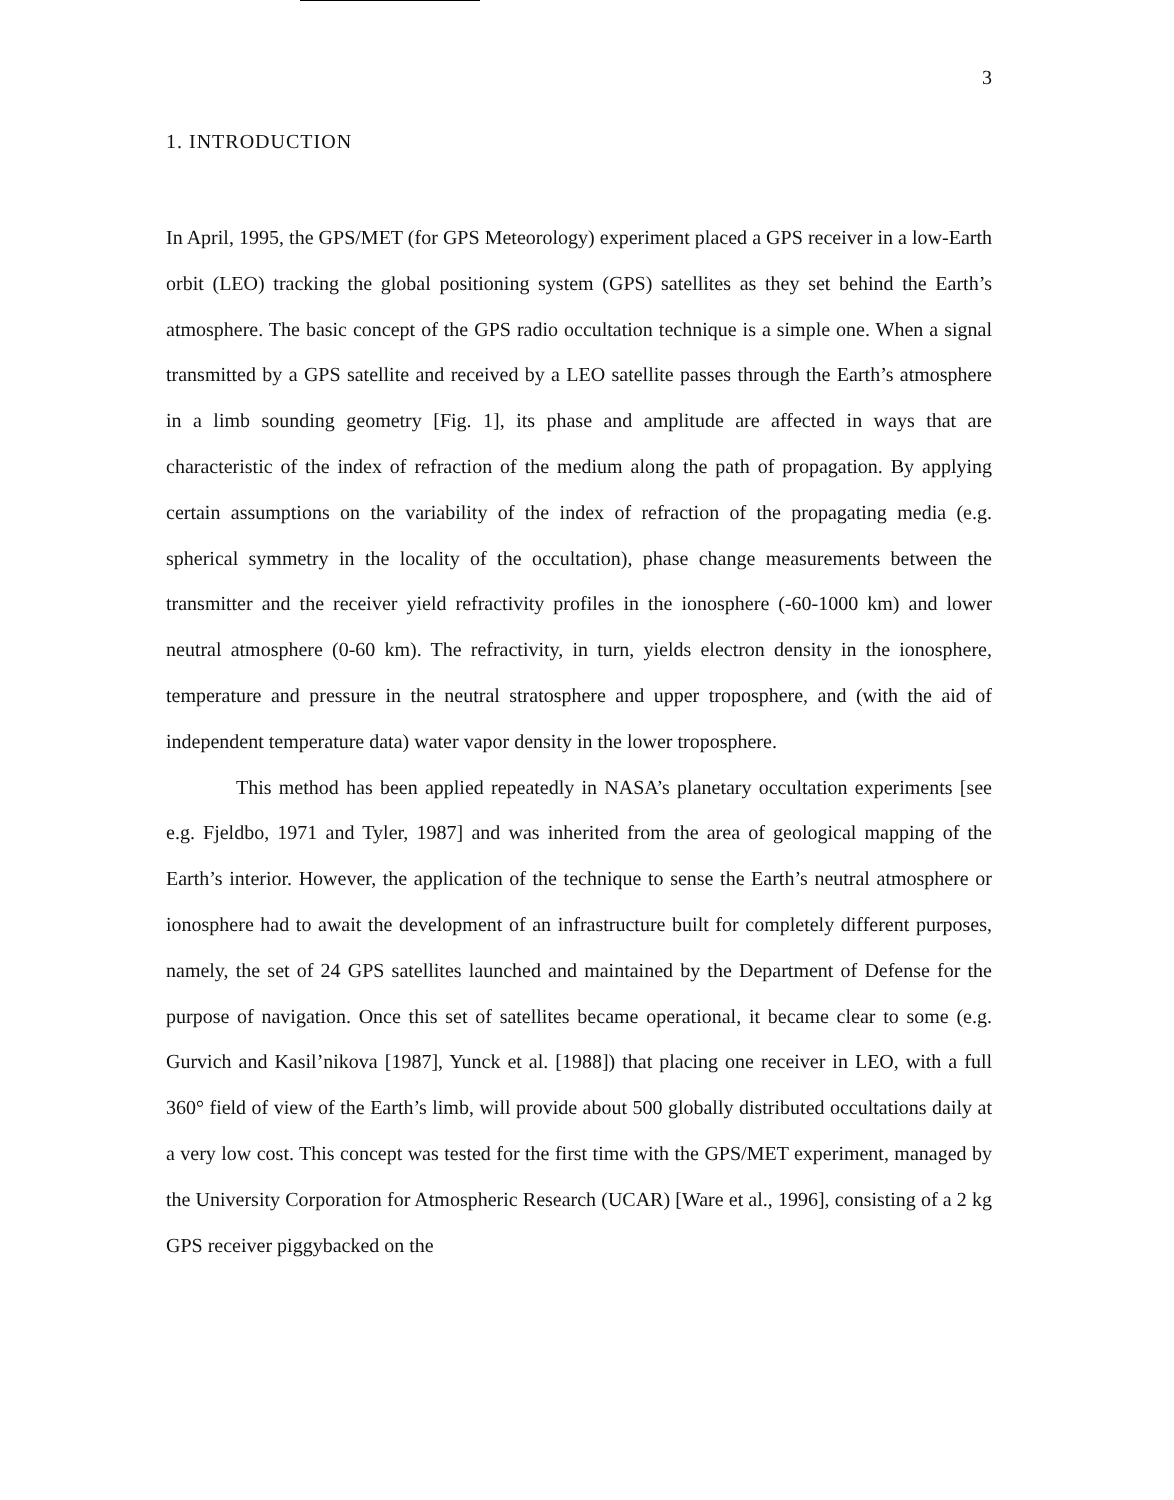3
1. INTRODUCTION
In April, 1995, the GPS/MET (for GPS Meteorology) experiment placed a GPS receiver in a low-Earth orbit (LEO) tracking the global positioning system (GPS) satellites as they set behind the Earth’s atmosphere. The basic concept of the GPS radio occultation technique is a simple one. When a signal transmitted by a GPS satellite and received by a LEO satellite passes through the Earth’s atmosphere in a limb sounding geometry [Fig. 1], its phase and amplitude are affected in ways that are characteristic of the index of refraction of the medium along the path of propagation. By applying certain assumptions on the variability of the index of refraction of the propagating media (e.g. spherical symmetry in the locality of the occultation), phase change measurements between the transmitter and the receiver yield refractivity profiles in the ionosphere (-60-1000 km) and lower neutral atmosphere (0-60 km). The refractivity, in turn, yields electron density in the ionosphere, temperature and pressure in the neutral stratosphere and upper troposphere, and (with the aid of independent temperature data) water vapor density in the lower troposphere.
This method has been applied repeatedly in NASA’s planetary occultation experiments [see e.g. Fjeldbo, 1971 and Tyler, 1987] and was inherited from the area of geological mapping of the Earth’s interior. However, the application of the technique to sense the Earth’s neutral atmosphere or ionosphere had to await the development of an infrastructure built for completely different purposes, namely, the set of 24 GPS satellites launched and maintained by the Department of Defense for the purpose of navigation. Once this set of satellites became operational, it became clear to some (e.g. Gurvich and Kasil’nikova [1987], Yunck et al. [1988]) that placing one receiver in LEO, with a full 360° field of view of the Earth’s limb, will provide about 500 globally distributed occultations daily at a very low cost. This concept was tested for the first time with the GPS/MET experiment, managed by the University Corporation for Atmospheric Research (UCAR) [Ware et al., 1996], consisting of a 2 kg GPS receiver piggybacked on the